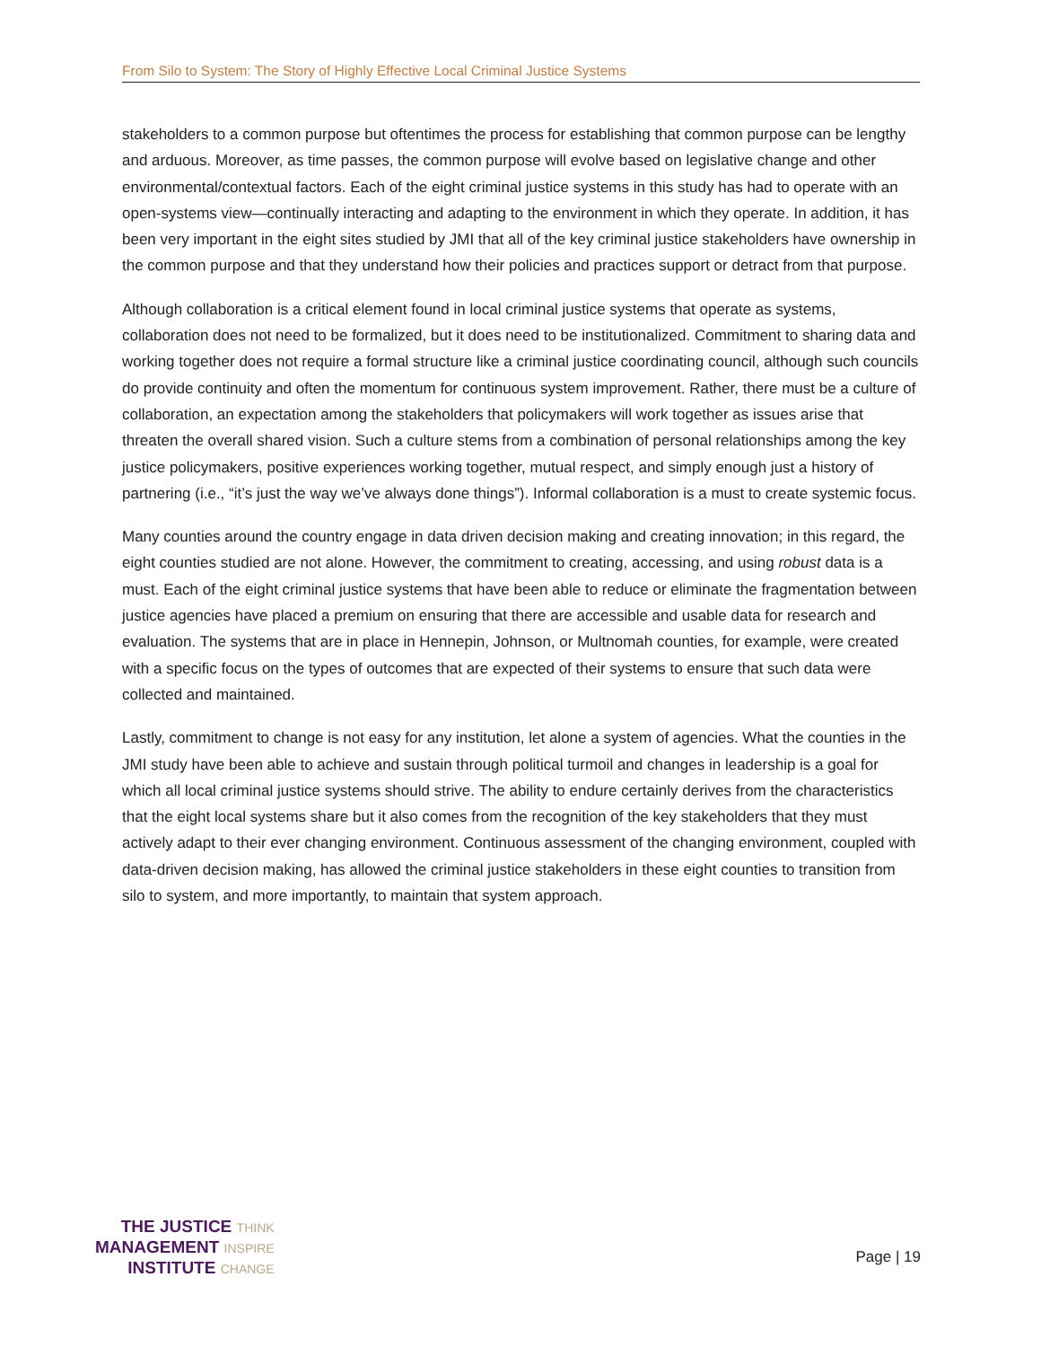From Silo to System: The Story of Highly Effective Local Criminal Justice Systems
stakeholders to a common purpose but oftentimes the process for establishing that common purpose can be lengthy and arduous. Moreover, as time passes, the common purpose will evolve based on legislative change and other environmental/contextual factors. Each of the eight criminal justice systems in this study has had to operate with an open-systems view—continually interacting and adapting to the environment in which they operate. In addition, it has been very important in the eight sites studied by JMI that all of the key criminal justice stakeholders have ownership in the common purpose and that they understand how their policies and practices support or detract from that purpose.
Although collaboration is a critical element found in local criminal justice systems that operate as systems, collaboration does not need to be formalized, but it does need to be institutionalized. Commitment to sharing data and working together does not require a formal structure like a criminal justice coordinating council, although such councils do provide continuity and often the momentum for continuous system improvement. Rather, there must be a culture of collaboration, an expectation among the stakeholders that policymakers will work together as issues arise that threaten the overall shared vision. Such a culture stems from a combination of personal relationships among the key justice policymakers, positive experiences working together, mutual respect, and simply enough just a history of partnering (i.e., “it’s just the way we’ve always done things”). Informal collaboration is a must to create systemic focus.
Many counties around the country engage in data driven decision making and creating innovation; in this regard, the eight counties studied are not alone. However, the commitment to creating, accessing, and using robust data is a must. Each of the eight criminal justice systems that have been able to reduce or eliminate the fragmentation between justice agencies have placed a premium on ensuring that there are accessible and usable data for research and evaluation. The systems that are in place in Hennepin, Johnson, or Multnomah counties, for example, were created with a specific focus on the types of outcomes that are expected of their systems to ensure that such data were collected and maintained.
Lastly, commitment to change is not easy for any institution, let alone a system of agencies. What the counties in the JMI study have been able to achieve and sustain through political turmoil and changes in leadership is a goal for which all local criminal justice systems should strive. The ability to endure certainly derives from the characteristics that the eight local systems share but it also comes from the recognition of the key stakeholders that they must actively adapt to their ever changing environment. Continuous assessment of the changing environment, coupled with data-driven decision making, has allowed the criminal justice stakeholders in these eight counties to transition from silo to system, and more importantly, to maintain that system approach.
THE JUSTICE THINK
MANAGEMENT INSPIRE
INSTITUTE CHANGE
Page | 19